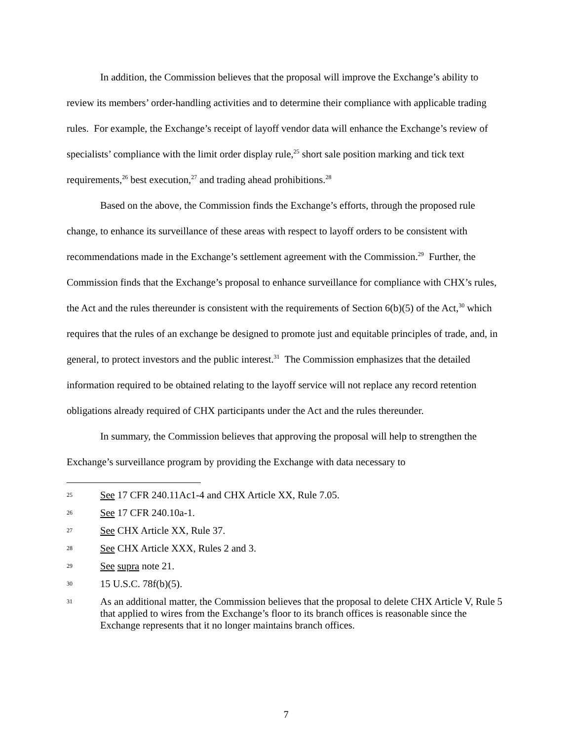In addition, the Commission believes that the proposal will improve the Exchange’s ability to review its members’ order-handling activities and to determine their compliance with applicable trading rules. For example, the Exchange’s receipt of layoff vendor data will enhance the Exchange’s review of specialists’ compliance with the limit order display rule,<sup>25</sup> short sale position marking and tick text requirements,<sup>26</sup> best execution,<sup>27</sup> and trading ahead prohibitions.<sup>28</sup>
Based on the above, the Commission finds the Exchange’s efforts, through the proposed rule change, to enhance its surveillance of these areas with respect to layoff orders to be consistent with recommendations made in the Exchange’s settlement agreement with the Commission.<sup>29</sup> Further, the Commission finds that the Exchange’s proposal to enhance surveillance for compliance with CHX’s rules, the Act and the rules thereunder is consistent with the requirements of Section 6(b)(5) of the Act,<sup>30</sup> which requires that the rules of an exchange be designed to promote just and equitable principles of trade, and, in general, to protect investors and the public interest.<sup>31</sup> The Commission emphasizes that the detailed information required to be obtained relating to the layoff service will not replace any record retention obligations already required of CHX participants under the Act and the rules thereunder.
In summary, the Commission believes that approving the proposal will help to strengthen the Exchange’s surveillance program by providing the Exchange with data necessary to
25 See 17 CFR 240.11Ac1-4 and CHX Article XX, Rule 7.05.
26 See 17 CFR 240.10a-1.
27 See CHX Article XX, Rule 37.
28 See CHX Article XXX, Rules 2 and 3.
29 See supra note 21.
30 15 U.S.C. 78f(b)(5).
31 As an additional matter, the Commission believes that the proposal to delete CHX Article V, Rule 5 that applied to wires from the Exchange’s floor to its branch offices is reasonable since the Exchange represents that it no longer maintains branch offices.
7